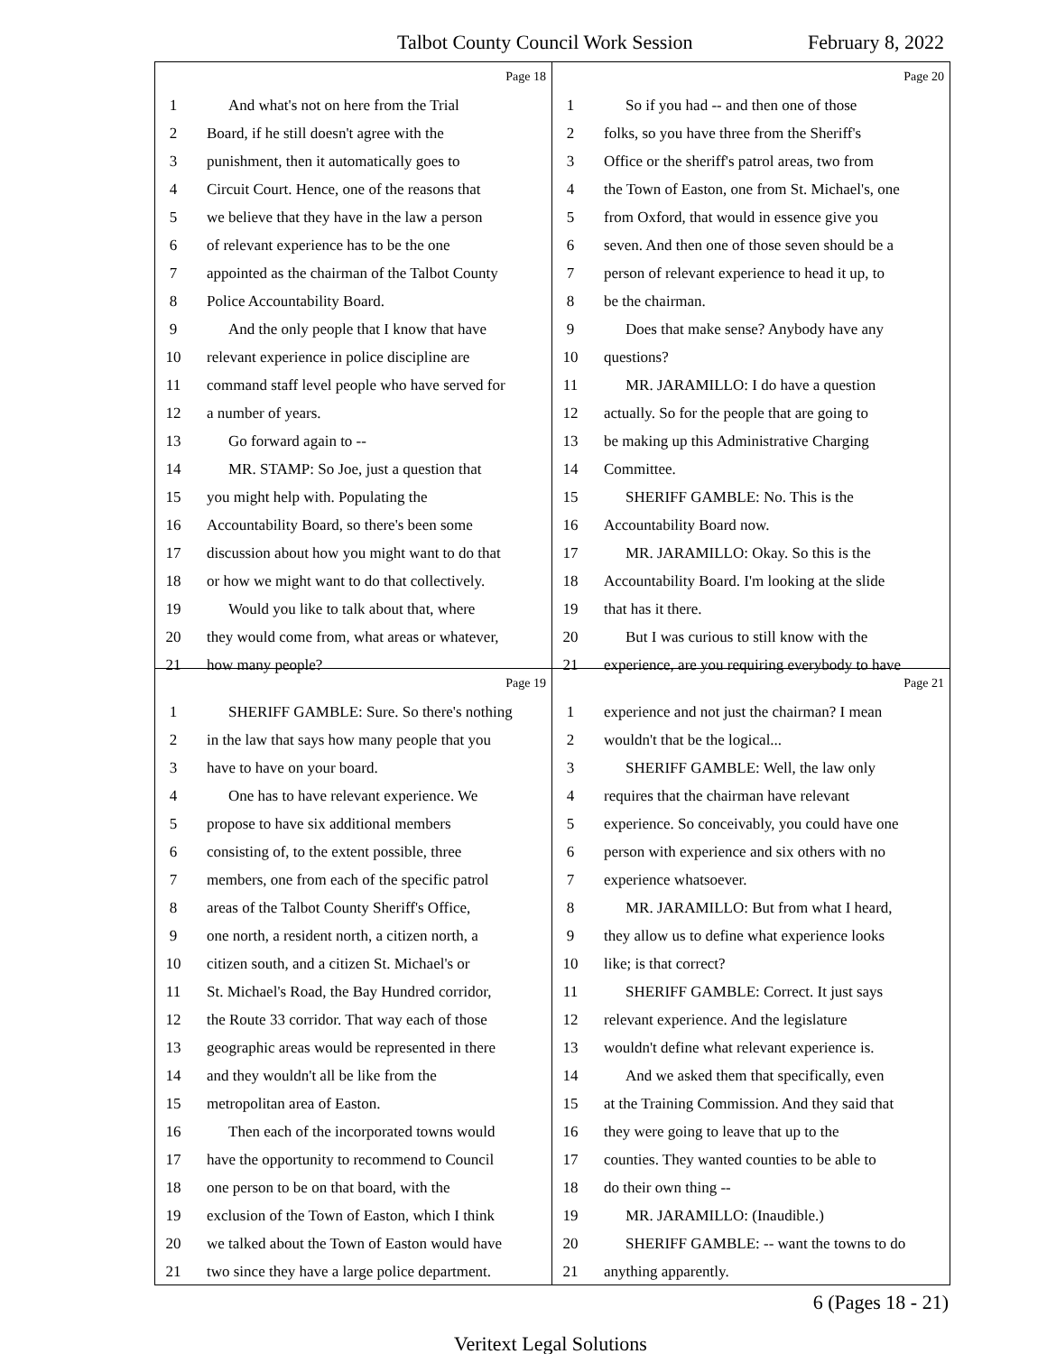Talbot County Council Work Session
February 8, 2022
Page 18
1 And what's not on here from the Trial
2 Board, if he still doesn't agree with the
3 punishment, then it automatically goes to
4 Circuit Court. Hence, one of the reasons that
5 we believe that they have in the law a person
6 of relevant experience has to be the one
7 appointed as the chairman of the Talbot County
8 Police Accountability Board.
9 And the only people that I know that have
10 relevant experience in police discipline are
11 command staff level people who have served for
12 a number of years.
13 Go forward again to --
14 MR. STAMP: So Joe, just a question that
15 you might help with. Populating the
16 Accountability Board, so there's been some
17 discussion about how you might want to do that
18 or how we might want to do that collectively.
19 Would you like to talk about that, where
20 they would come from, what areas or whatever,
21 how many people?
Page 20
1 So if you had -- and then one of those
2 folks, so you have three from the Sheriff's
3 Office or the sheriff's patrol areas, two from
4 the Town of Easton, one from St. Michael's, one
5 from Oxford, that would in essence give you
6 seven. And then one of those seven should be a
7 person of relevant experience to head it up, to
8 be the chairman.
9 Does that make sense? Anybody have any
10 questions?
11 MR. JARAMILLO: I do have a question
12 actually. So for the people that are going to
13 be making up this Administrative Charging
14 Committee.
15 SHERIFF GAMBLE: No. This is the
16 Accountability Board now.
17 MR. JARAMILLO: Okay. So this is the
18 Accountability Board. I'm looking at the slide
19 that has it there.
20 But I was curious to still know with the
21 experience, are you requiring everybody to have
Page 19
1 SHERIFF GAMBLE: Sure. So there's nothing
2 in the law that says how many people that you
3 have to have on your board.
4 One has to have relevant experience. We
5 propose to have six additional members
6 consisting of, to the extent possible, three
7 members, one from each of the specific patrol
8 areas of the Talbot County Sheriff's Office,
9 one north, a resident north, a citizen north, a
10 citizen south, and a citizen St. Michael's or
11 St. Michael's Road, the Bay Hundred corridor,
12 the Route 33 corridor. That way each of those
13 geographic areas would be represented in there
14 and they wouldn't all be like from the
15 metropolitan area of Easton.
16 Then each of the incorporated towns would
17 have the opportunity to recommend to Council
18 one person to be on that board, with the
19 exclusion of the Town of Easton, which I think
20 we talked about the Town of Easton would have
21 two since they have a large police department.
Page 21
1 experience and not just the chairman? I mean
2 wouldn't that be the logical...
3 SHERIFF GAMBLE: Well, the law only
4 requires that the chairman have relevant
5 experience. So conceivably, you could have one
6 person with experience and six others with no
7 experience whatsoever.
8 MR. JARAMILLO: But from what I heard,
9 they allow us to define what experience looks
10 like; is that correct?
11 SHERIFF GAMBLE: Correct. It just says
12 relevant experience. And the legislature
13 wouldn't define what relevant experience is.
14 And we asked them that specifically, even
15 at the Training Commission. And they said that
16 they were going to leave that up to the
17 counties. They wanted counties to be able to
18 do their own thing --
19 MR. JARAMILLO: (Inaudible.)
20 SHERIFF GAMBLE: -- want the towns to do
21 anything apparently.
6 (Pages 18 - 21)
Veritext Legal Solutions